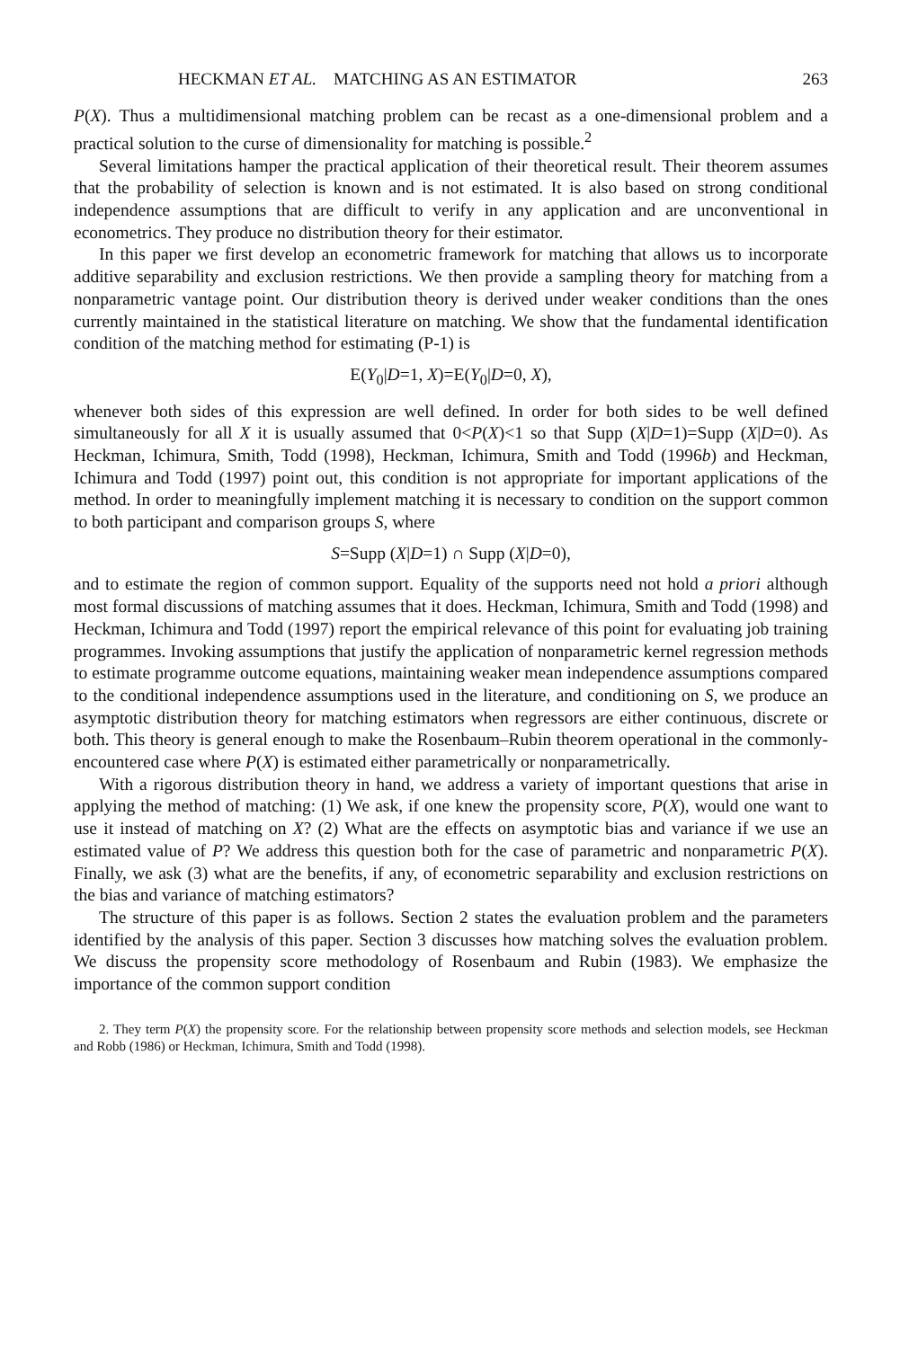HECKMAN ET AL. MATCHING AS AN ESTIMATOR 263
P(X). Thus a multidimensional matching problem can be recast as a one-dimensional problem and a practical solution to the curse of dimensionality for matching is possible.<sup>2</sup>
Several limitations hamper the practical application of their theoretical result. Their theorem assumes that the probability of selection is known and is not estimated. It is also based on strong conditional independence assumptions that are difficult to verify in any application and are unconventional in econometrics. They produce no distribution theory for their estimator.
In this paper we first develop an econometric framework for matching that allows us to incorporate additive separability and exclusion restrictions. We then provide a sampling theory for matching from a nonparametric vantage point. Our distribution theory is derived under weaker conditions than the ones currently maintained in the statistical literature on matching. We show that the fundamental identification condition of the matching method for estimating (P-1) is
E(Y<sub>0</sub>|D=1, X)=E(Y<sub>0</sub>|D=0, X),
whenever both sides of this expression are well defined. In order for both sides to be well defined simultaneously for all X it is usually assumed that 0<P(X)<1 so that Supp (X|D=1)=Supp (X|D=0). As Heckman, Ichimura, Smith, Todd (1998), Heckman, Ichimura, Smith and Todd (1996b) and Heckman, Ichimura and Todd (1997) point out, this condition is not appropriate for important applications of the method. In order to meaningfully implement matching it is necessary to condition on the support common to both participant and comparison groups S, where
S=Supp (X|D=1) ∩ Supp (X|D=0),
and to estimate the region of common support. Equality of the supports need not hold a priori although most formal discussions of matching assumes that it does. Heckman, Ichimura, Smith and Todd (1998) and Heckman, Ichimura and Todd (1997) report the empirical relevance of this point for evaluating job training programmes. Invoking assumptions that justify the application of nonparametric kernel regression methods to estimate programme outcome equations, maintaining weaker mean independence assumptions compared to the conditional independence assumptions used in the literature, and conditioning on S, we produce an asymptotic distribution theory for matching estimators when regressors are either continuous, discrete or both. This theory is general enough to make the Rosenbaum–Rubin theorem operational in the commonly-encountered case where P(X) is estimated either parametrically or nonparametrically.
With a rigorous distribution theory in hand, we address a variety of important questions that arise in applying the method of matching: (1) We ask, if one knew the propensity score, P(X), would one want to use it instead of matching on X? (2) What are the effects on asymptotic bias and variance if we use an estimated value of P? We address this question both for the case of parametric and nonparametric P(X). Finally, we ask (3) what are the benefits, if any, of econometric separability and exclusion restrictions on the bias and variance of matching estimators?
The structure of this paper is as follows. Section 2 states the evaluation problem and the parameters identified by the analysis of this paper. Section 3 discusses how matching solves the evaluation problem. We discuss the propensity score methodology of Rosenbaum and Rubin (1983). We emphasize the importance of the common support condition
2. They term P(X) the propensity score. For the relationship between propensity score methods and selection models, see Heckman and Robb (1986) or Heckman, Ichimura, Smith and Todd (1998).